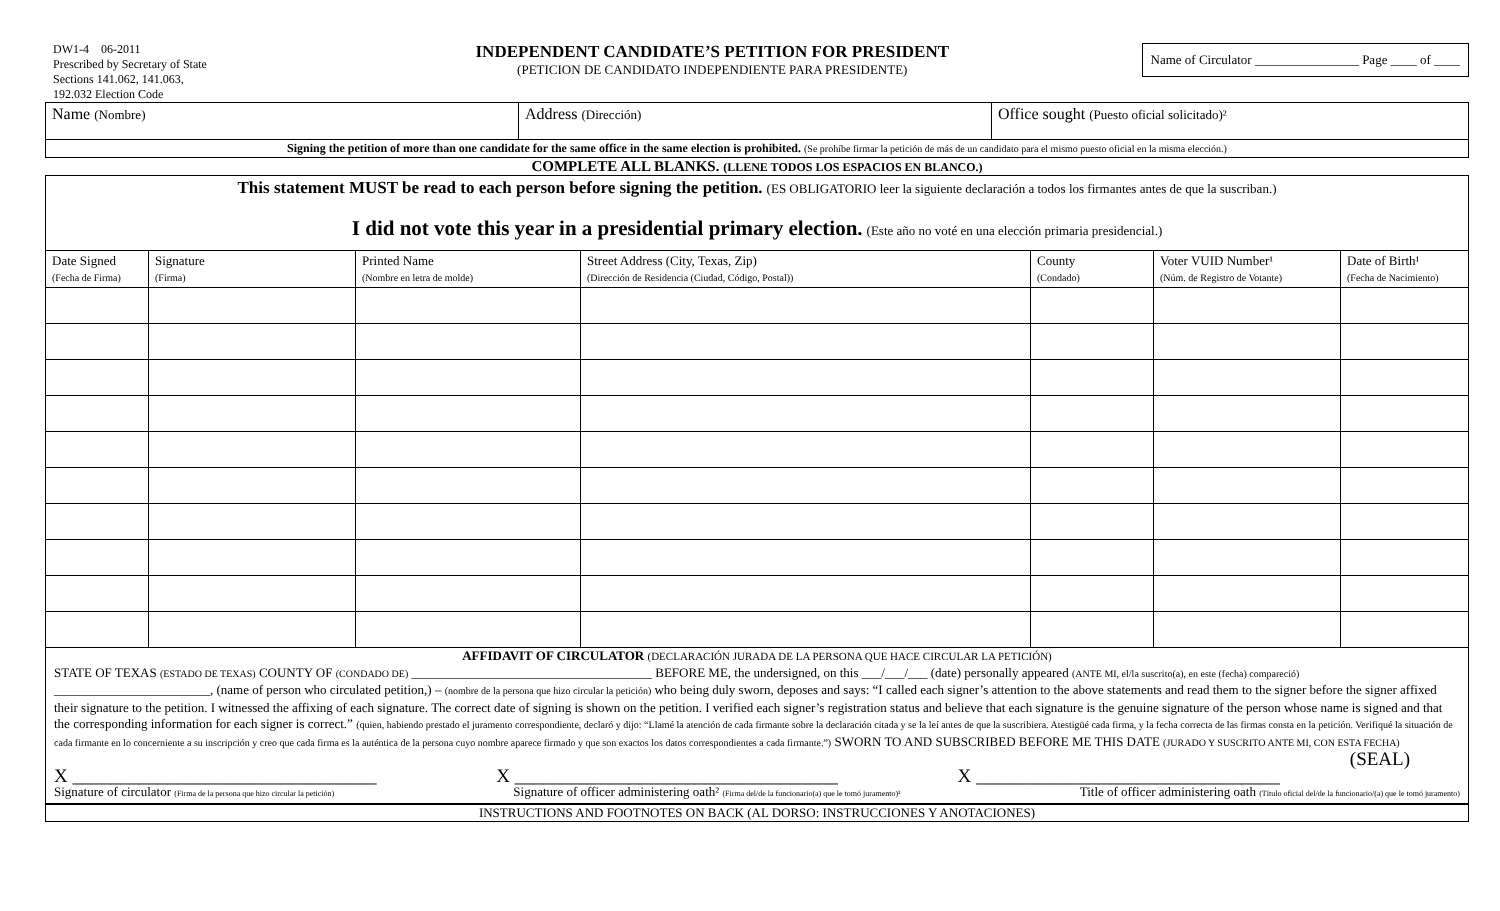DW1-4 06-2011
Prescribed by Secretary of State
Sections 141.062, 141.063,
192.032 Election Code
INDEPENDENT CANDIDATE’S PETITION FOR PRESIDENT
(PETICION DE CANDIDATO INDEPENDIENTE PARA PRESIDENTE)
Name of Circulator ________________ Page ____ of ____
| Name (Nombre) | Address (Dirección) | Office sought (Puesto oficial solicitado)² |
| Signing the petition of more than one candidate for the same office in the same election is prohibited. (Se prohíbe firmar la petición de más de un candidato para el mismo puesto oficial en la misma elección.) | | |
COMPLETE ALL BLANKS. (LLENE TODOS LOS ESPACIOS EN BLANCO.)
| This statement MUST be read to each person before signing the petition. (ES OBLIGATORIO leer la siguiente declaración a todos los firmantes antes de que la suscriban.) I did not vote this year in a presidential primary election. (Este año no voté en una elección primaria presidencial.) | | | | | | |
| Date Signed (Fecha de Firma) | Signature (Firma) | Printed Name (Nombre en letra de molde) | Street Address (City, Texas, Zip) (Dirección de Residencia (Ciudad, Código, Postal)) | County (Condado) | Voter VUID Number¹ (Núm. de Registro de Votante) | Date of Birth¹ (Fecha de Nacimiento) |
AFFIDAVIT OF CIRCULATOR (DECLARACIÓN JURADA DE LA PERSONA QUE HACE CIRCULAR LA PETICIÓN)
STATE OF TEXAS (ESTADO DE TEXAS) COUNTY OF (CONDADO DE) _____________________________________ BEFORE ME, the undersigned, on this ___/___/___ (date) personally appeared (ANTE MI, el/la suscrito(a), en este (fecha) compareció) ________________________, (name of person who circulated petition,) – (nombre de la persona que hizo circular la petición) who being duly sworn, deposes and says: “I called each signer’s attention to the above statements and read them to the signer before the signer affixed their signature to the petition. I witnessed the affixing of each signature. The correct date of signing is shown on the petition. I verified each signer’s registration status and believe that each signature is the genuine signature of the person whose name is signed and that the corresponding information for each signer is correct.” (quien, habiendo prestado el juramento correspondiente, declaró y dijo: “Llamé la atención de cada firmante sobre la declaración citada y se la leí antes de que la suscribiera. Atestigüé cada firma, y la fecha correcta de las firmas consta en la petición. Verifiqué la situación de cada firmante en lo concerniente a su inscripción y creo que cada firma es la auténtica de la persona cuyo nombre aparece firmado y que son exactos los datos correspondientes a cada firmante.”) SWORN TO AND SUBSCRIBED BEFORE ME THIS DATE (JURADO Y SUSCRITO ANTE MI, CON ESTA FECHA)
(SEAL)
X ________________________________ X __________________________________ X ________________________________
Signature of circulator (Firma de la persona que hizo circular la petición) Signature of officer administering oath² (Firma del/de la funcionario(a) que le tomó juramento)² Title of officer administering oath (Título oficial del/de la funcionario/(a) que le tomó juramento)
INSTRUCTIONS AND FOOTNOTES ON BACK (AL DORSO: INSTRUCCIONES Y ANOTACIONES)